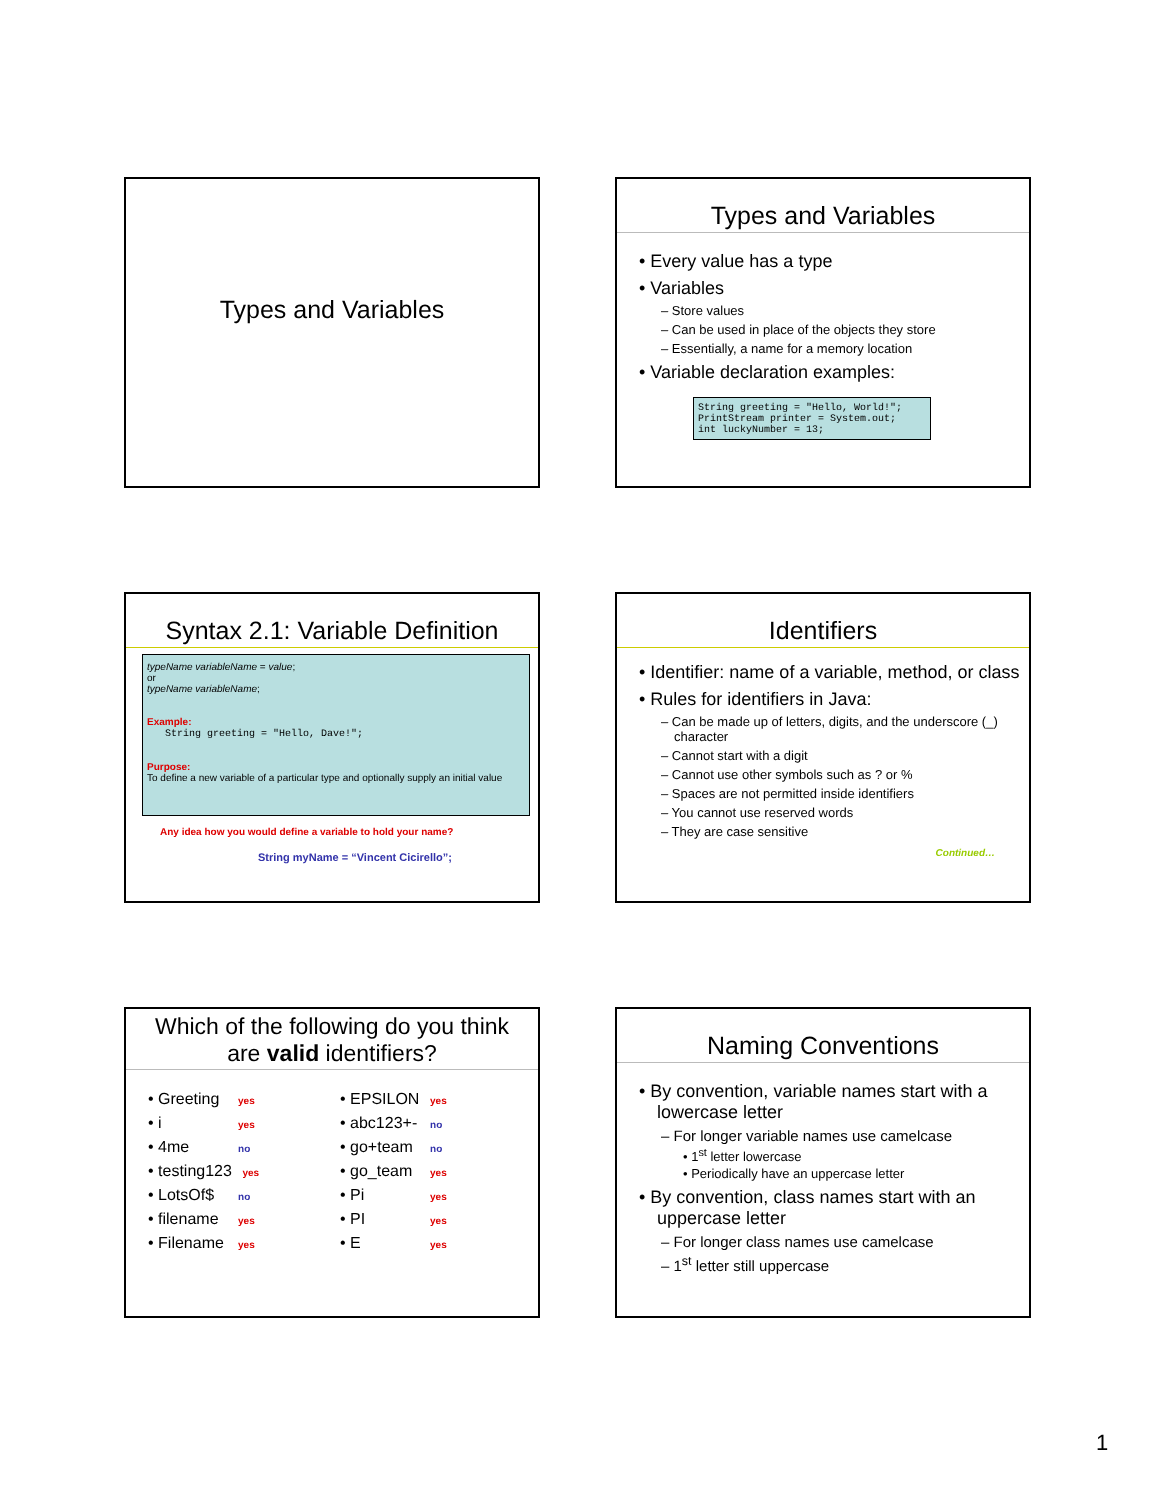Types and Variables
Types and Variables
• Every value has a type
• Variables
– Store values
– Can be used in place of the objects they store
– Essentially, a name for a memory location
• Variable declaration examples:
String greeting = "Hello, World!";
PrintStream printer = System.out;
int luckyNumber = 13;
Syntax 2.1: Variable Definition
typeName variableName = value;
or
typeName variableName;
Example:
String greeting = "Hello, Dave!";
Purpose:
To define a new variable of a particular type and optionally supply an initial value
Any idea how you would define a variable to hold your name?
String myName = “Vincent Cicirello”;
Identifiers
• Identifier: name of a variable, method, or class
• Rules for identifiers in Java:
– Can be made up of letters, digits, and the underscore (_) character
– Cannot start with a digit
– Cannot use other symbols such as ? or %
– Spaces are not permitted inside identifiers
– You cannot use reserved words
– They are case sensitive
Continued…
Which of the following do you think
are valid identifiers?
• Greeting yes
• i yes
• 4me no
• testing123 yes
• LotsOf$ no
• filename yes
• Filename yes
• EPSILON yes
• abc123+- no
• go+team no
• go_team yes
• Pi yes
• PI yes
• E yes
Naming Conventions
• By convention, variable names start with a lowercase letter
– For longer variable names use camelcase
• 1<sup>st</sup> letter lowercase
• Periodically have an uppercase letter
• By convention, class names start with an uppercase letter
– For longer class names use camelcase
– 1<sup>st</sup> letter still uppercase
1